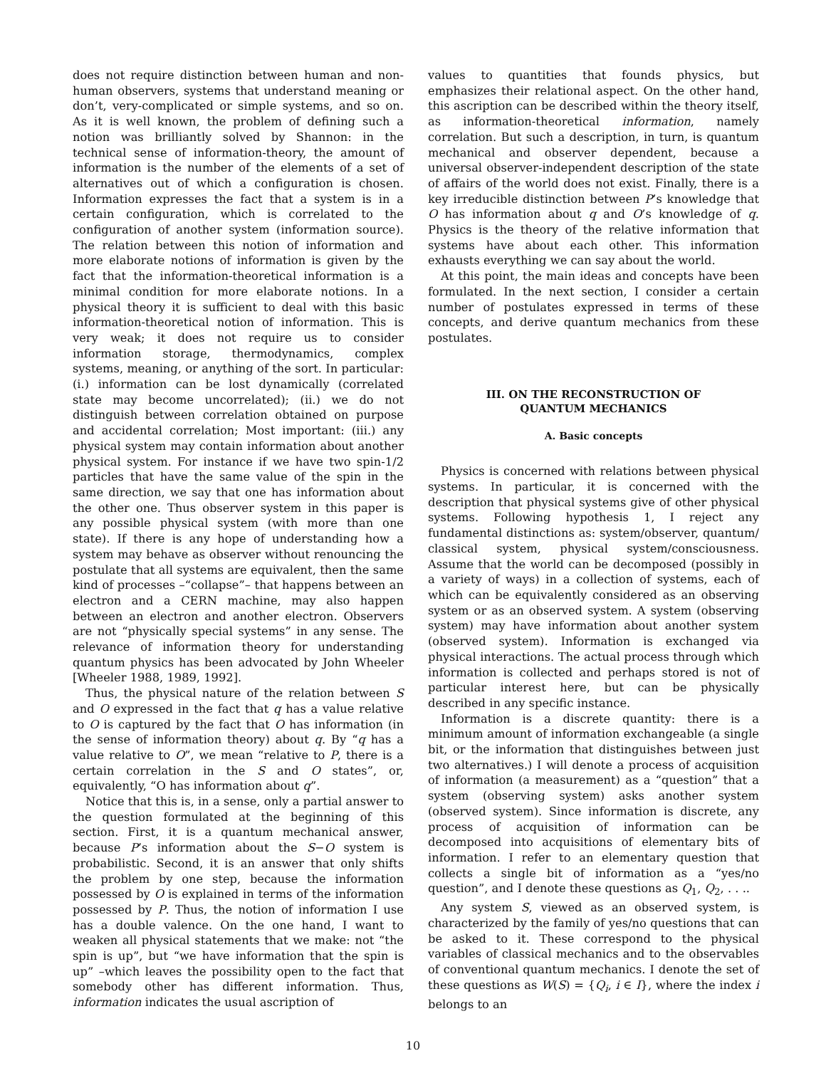does not require distinction between human and non-human observers, systems that understand meaning or don’t, very-complicated or simple systems, and so on. As it is well known, the problem of defining such a notion was brilliantly solved by Shannon: in the technical sense of information-theory, the amount of information is the number of the elements of a set of alternatives out of which a configuration is chosen. Information expresses the fact that a system is in a certain configuration, which is correlated to the configuration of another system (information source). The relation between this notion of information and more elaborate notions of information is given by the fact that the information-theoretical information is a minimal condition for more elaborate notions. In a physical theory it is sufficient to deal with this basic information-theoretical notion of information. This is very weak; it does not require us to consider information storage, thermodynamics, complex systems, meaning, or anything of the sort. In particular: (i.) information can be lost dynamically (correlated state may become uncorrelated); (ii.) we do not distinguish between correlation obtained on purpose and accidental correlation; Most important: (iii.) any physical system may contain information about another physical system. For instance if we have two spin-1/2 particles that have the same value of the spin in the same direction, we say that one has information about the other one. Thus observer system in this paper is any possible physical system (with more than one state). If there is any hope of understanding how a system may behave as observer without renouncing the postulate that all systems are equivalent, then the same kind of processes –“collapse”– that happens between an electron and a CERN machine, may also happen between an electron and another electron. Observers are not “physically special systems” in any sense. The relevance of information theory for understanding quantum physics has been advocated by John Wheeler [Wheeler 1988, 1989, 1992].
Thus, the physical nature of the relation between S and O expressed in the fact that q has a value relative to O is captured by the fact that O has information (in the sense of information theory) about q. By “q has a value relative to O”, we mean “relative to P, there is a certain correlation in the S and O states”, or, equivalently, “O has information about q”.
Notice that this is, in a sense, only a partial answer to the question formulated at the beginning of this section. First, it is a quantum mechanical answer, because P’s information about the S−O system is probabilistic. Second, it is an answer that only shifts the problem by one step, because the information possessed by O is explained in terms of the information possessed by P. Thus, the notion of information I use has a double valence. On the one hand, I want to weaken all physical statements that we make: not “the spin is up”, but “we have information that the spin is up” –which leaves the possibility open to the fact that somebody other has different information. Thus, information indicates the usual ascription of
values to quantities that founds physics, but emphasizes their relational aspect. On the other hand, this ascription can be described within the theory itself, as information-theoretical information, namely correlation. But such a description, in turn, is quantum mechanical and observer dependent, because a universal observer-independent description of the state of affairs of the world does not exist. Finally, there is a key irreducible distinction between P’s knowledge that O has information about q and O’s knowledge of q. Physics is the theory of the relative information that systems have about each other. This information exhausts everything we can say about the world.
At this point, the main ideas and concepts have been formulated. In the next section, I consider a certain number of postulates expressed in terms of these concepts, and derive quantum mechanics from these postulates.
III. ON THE RECONSTRUCTION OF
QUANTUM MECHANICS
A. Basic concepts
Physics is concerned with relations between physical systems. In particular, it is concerned with the description that physical systems give of other physical systems. Following hypothesis 1, I reject any fundamental distinctions as: system/observer, quantum/ classical system, physical system/consciousness. Assume that the world can be decomposed (possibly in a variety of ways) in a collection of systems, each of which can be equivalently considered as an observing system or as an observed system. A system (observing system) may have information about another system (observed system). Information is exchanged via physical interactions. The actual process through which information is collected and perhaps stored is not of particular interest here, but can be physically described in any specific instance.
Information is a discrete quantity: there is a minimum amount of information exchangeable (a single bit, or the information that distinguishes between just two alternatives.) I will denote a process of acquisition of information (a measurement) as a “question” that a system (observing system) asks another system (observed system). Since information is discrete, any process of acquisition of information can be decomposed into acquisitions of elementary bits of information. I refer to an elementary question that collects a single bit of information as a “yes/no question”, and I denote these questions as Q<sub>1</sub>, Q<sub>2</sub>, . . ..
Any system S, viewed as an observed system, is characterized by the family of yes/no questions that can be asked to it. These correspond to the physical variables of classical mechanics and to the observables of conventional quantum mechanics. I denote the set of these questions as W(S) = {Q<sub>i</sub>, i ∈ I}, where the index i belongs to an
10